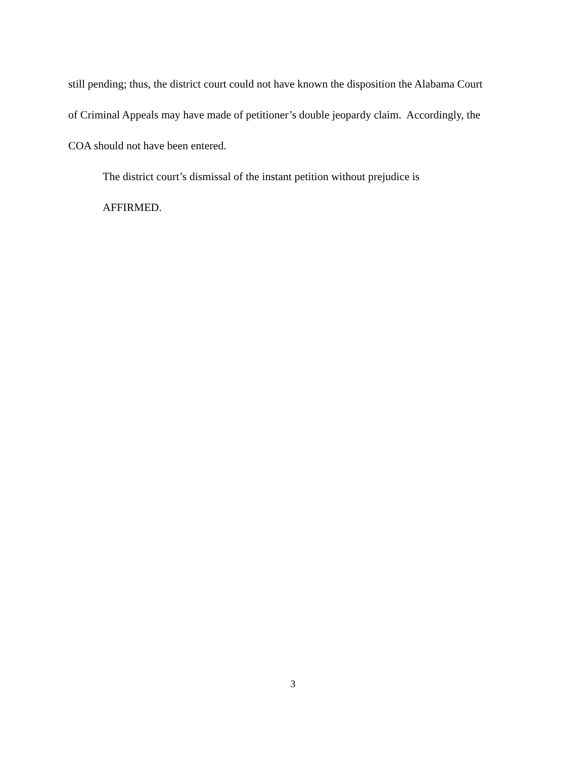still pending; thus, the district court could not have known the disposition the Alabama Court of Criminal Appeals may have made of petitioner’s double jeopardy claim. Accordingly, the COA should not have been entered.
The district court’s dismissal of the instant petition without prejudice is
AFFIRMED.
3